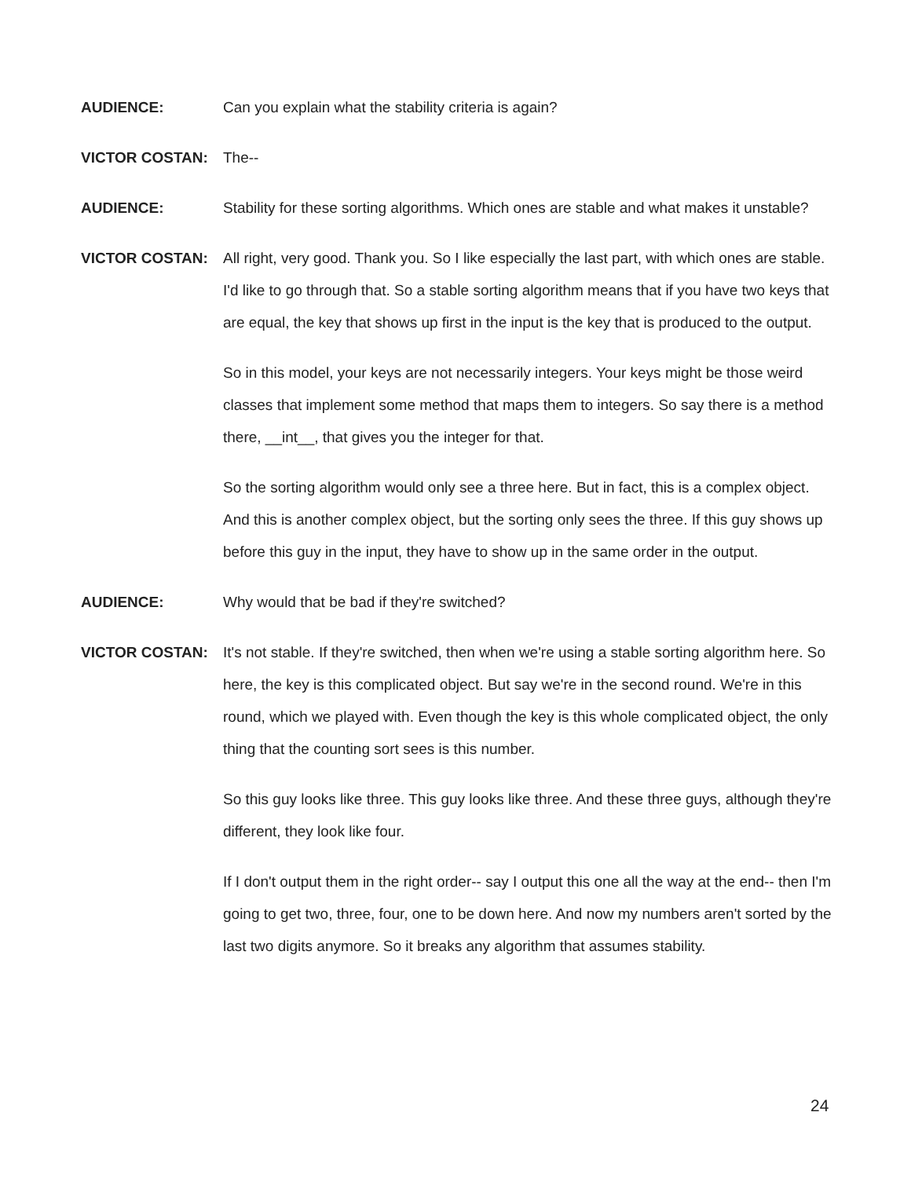AUDIENCE: Can you explain what the stability criteria is again?
VICTOR COSTAN: The--
AUDIENCE: Stability for these sorting algorithms. Which ones are stable and what makes it unstable?
VICTOR COSTAN: All right, very good. Thank you. So I like especially the last part, with which ones are stable. I'd like to go through that. So a stable sorting algorithm means that if you have two keys that are equal, the key that shows up first in the input is the key that is produced to the output.
So in this model, your keys are not necessarily integers. Your keys might be those weird classes that implement some method that maps them to integers. So say there is a method there, __int__, that gives you the integer for that.
So the sorting algorithm would only see a three here. But in fact, this is a complex object. And this is another complex object, but the sorting only sees the three. If this guy shows up before this guy in the input, they have to show up in the same order in the output.
AUDIENCE: Why would that be bad if they're switched?
VICTOR COSTAN: It's not stable. If they're switched, then when we're using a stable sorting algorithm here. So here, the key is this complicated object. But say we're in the second round. We're in this round, which we played with. Even though the key is this whole complicated object, the only thing that the counting sort sees is this number.
So this guy looks like three. This guy looks like three. And these three guys, although they're different, they look like four.
If I don't output them in the right order-- say I output this one all the way at the end-- then I'm going to get two, three, four, one to be down here. And now my numbers aren't sorted by the last two digits anymore. So it breaks any algorithm that assumes stability.
24